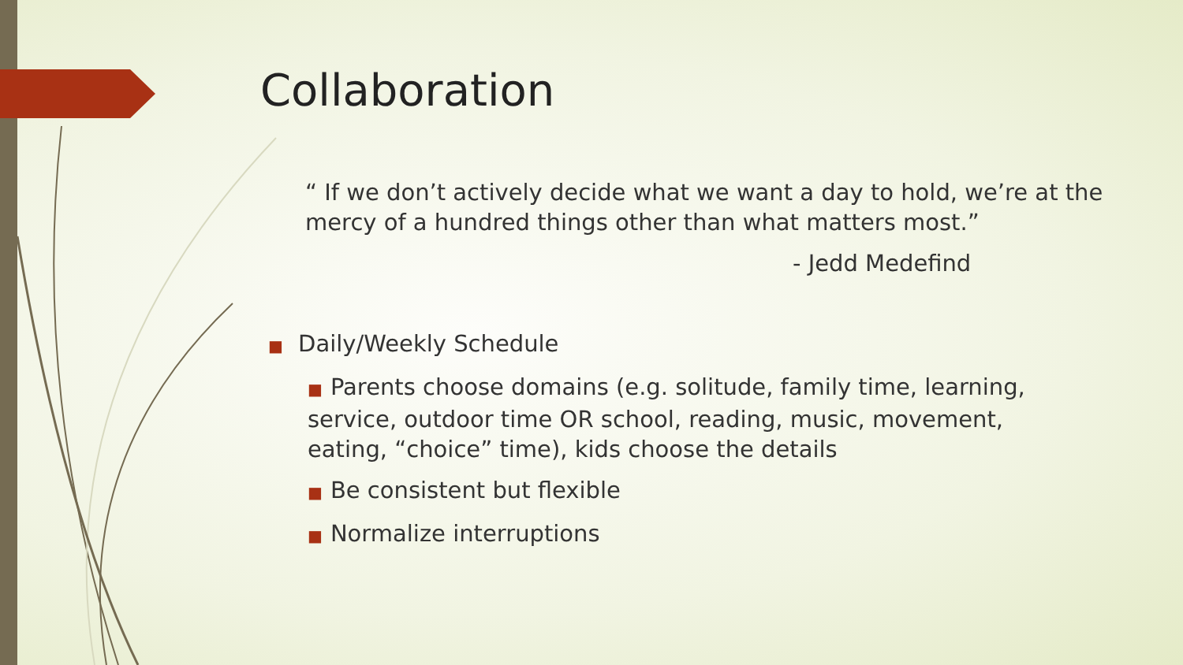Collaboration
“ If we don’t actively decide what we want a day to hold, we’re at the mercy of a hundred things other than what matters most.”
- Jedd Medefind
■ Daily/Weekly Schedule
■ Parents choose domains (e.g. solitude, family time, learning, service, outdoor time OR school, reading, music, movement, eating, “choice” time), kids choose the details
■ Be consistent but flexible
■ Normalize interruptions